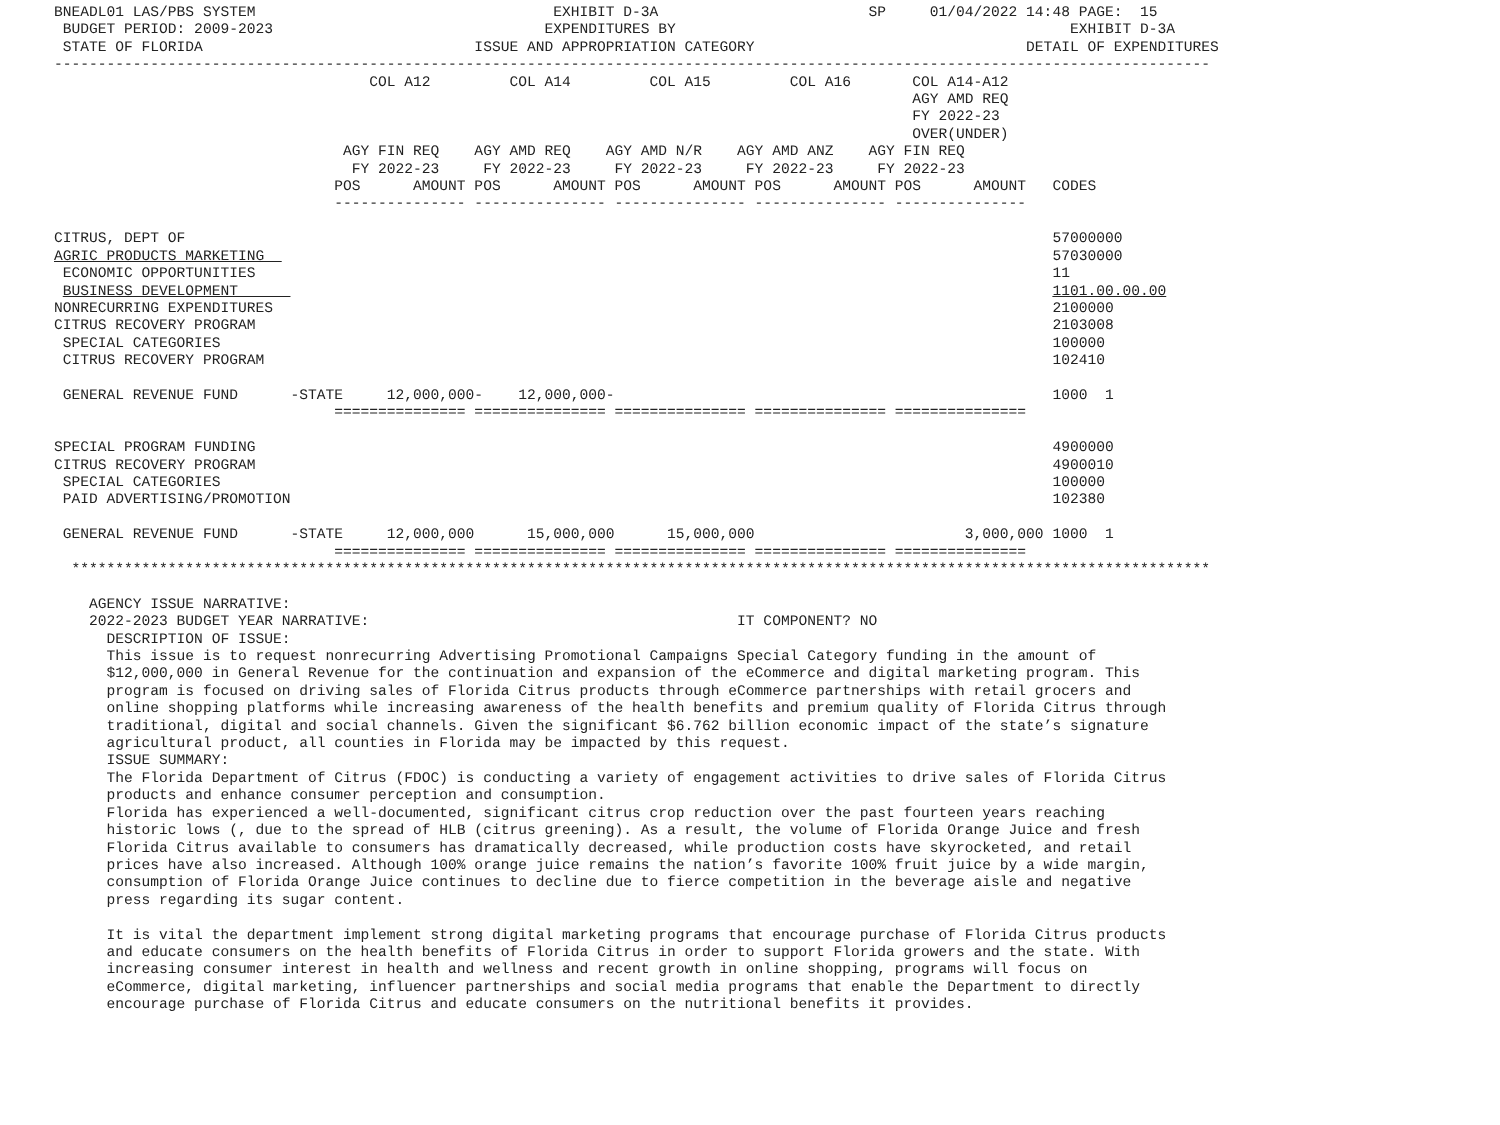BNEADL01 LAS/PBS SYSTEM                                  EXHIBIT D-3A                        SP     01/04/2022 14:48 PAGE:  15
 BUDGET PERIOD: 2009-2023                               EXPENDITURES BY                                             EXHIBIT D-3A
 STATE OF FLORIDA                               ISSUE AND APPROPRIATION CATEGORY                               DETAIL OF EXPENDITURES
------------------------------------------------------------------------------------------------------------------------------------
                                    COL A12         COL A14         COL A15         COL A16       COL A14-A12
                                                                                                  AGY AMD REQ
                                                                                                  FY 2022-23
                                                                                                  OVER(UNDER)
                                 AGY FIN REQ    AGY AMD REQ    AGY AMD N/R    AGY AMD ANZ    AGY FIN REQ
                                  FY 2022-23     FY 2022-23     FY 2022-23     FY 2022-23     FY 2022-23
                                POS      AMOUNT POS      AMOUNT POS      AMOUNT POS      AMOUNT POS      AMOUNT   CODES
                                --------------- --------------- --------------- --------------- ---------------

CITRUS, DEPT OF                                                                                                   57000000
AGRIC PRODUCTS MARKETING                                                                                          57030000
 ECONOMIC OPPORTUNITIES                                                                                           11
 BUSINESS DEVELOPMENT                                                                                             1101.00.00.00
NONRECURRING EXPENDITURES                                                                                         2100000
CITRUS RECOVERY PROGRAM                                                                                           2103008
 SPECIAL CATEGORIES                                                                                               100000
 CITRUS RECOVERY PROGRAM                                                                                          102410

 GENERAL REVENUE FUND      -STATE     12,000,000-    12,000,000-                                                  1000  1
                                =============== =============== =============== =============== ===============

SPECIAL PROGRAM FUNDING                                                                                           4900000
CITRUS RECOVERY PROGRAM                                                                                           4900010
 SPECIAL CATEGORIES                                                                                               100000
 PAID ADVERTISING/PROMOTION                                                                                       102380

 GENERAL REVENUE FUND      -STATE     12,000,000      15,000,000      15,000,000                        3,000,000 1000  1
                                =============== =============== =============== =============== ===============
  **********************************************************************************************************************************

    AGENCY ISSUE NARRATIVE:
    2022-2023 BUDGET YEAR NARRATIVE:                                          IT COMPONENT? NO
      DESCRIPTION OF ISSUE:
      This issue is to request nonrecurring Advertising Promotional Campaigns Special Category funding in the amount of
      $12,000,000 in General Revenue for the continuation and expansion of the eCommerce and digital marketing program. This
      program is focused on driving sales of Florida Citrus products through eCommerce partnerships with retail grocers and
      online shopping platforms while increasing awareness of the health benefits and premium quality of Florida Citrus through
      traditional, digital and social channels. Given the significant $6.762 billion economic impact of the state’s signature
      agricultural product, all counties in Florida may be impacted by this request.
      ISSUE SUMMARY:
      The Florida Department of Citrus (FDOC) is conducting a variety of engagement activities to drive sales of Florida Citrus
      products and enhance consumer perception and consumption.
      Florida has experienced a well-documented, significant citrus crop reduction over the past fourteen years reaching
      historic lows (, due to the spread of HLB (citrus greening). As a result, the volume of Florida Orange Juice and fresh
      Florida Citrus available to consumers has dramatically decreased, while production costs have skyrocketed, and retail
      prices have also increased. Although 100% orange juice remains the nation’s favorite 100% fruit juice by a wide margin,
      consumption of Florida Orange Juice continues to decline due to fierce competition in the beverage aisle and negative
      press regarding its sugar content.

      It is vital the department implement strong digital marketing programs that encourage purchase of Florida Citrus products
      and educate consumers on the health benefits of Florida Citrus in order to support Florida growers and the state. With
      increasing consumer interest in health and wellness and recent growth in online shopping, programs will focus on
      eCommerce, digital marketing, influencer partnerships and social media programs that enable the Department to directly
      encourage purchase of Florida Citrus and educate consumers on the nutritional benefits it provides.